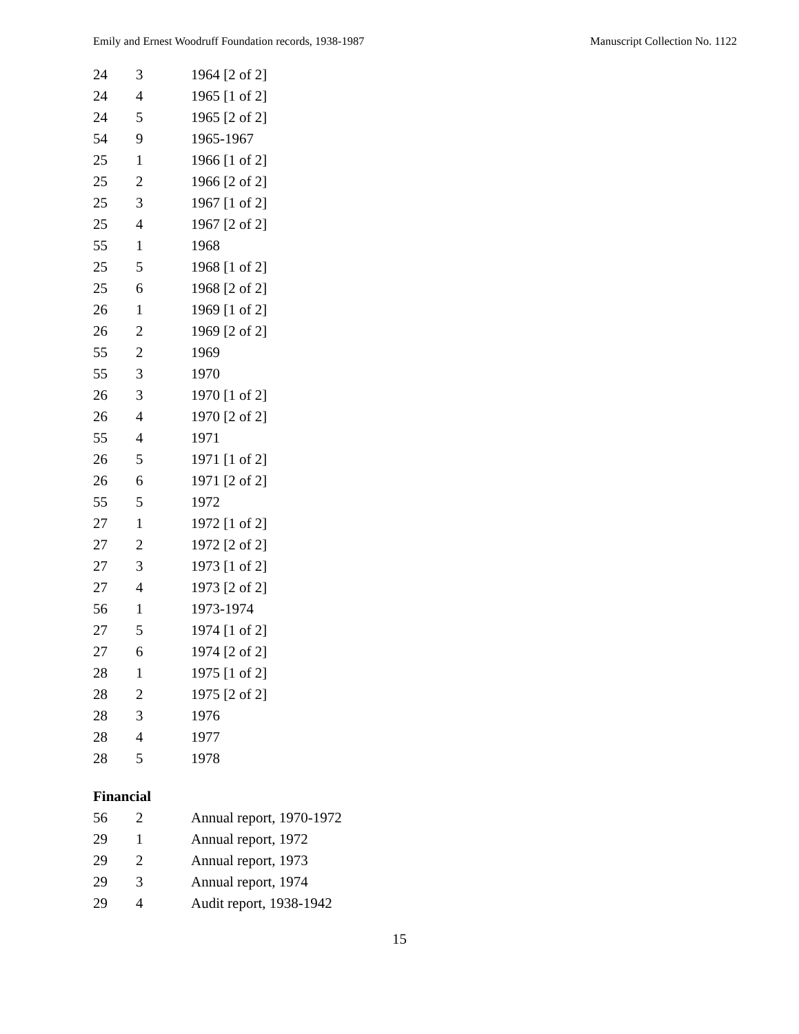Emily and Ernest Woodruff Foundation records, 1938-1987 Manuscript Collection No. 1122
| 24 | 3 | 1964 [2 of 2] |
| 24 | 4 | 1965 [1 of 2] |
| 24 | 5 | 1965 [2 of 2] |
| 54 | 9 | 1965-1967 |
| 25 | 1 | 1966 [1 of 2] |
| 25 | 2 | 1966 [2 of 2] |
| 25 | 3 | 1967 [1 of 2] |
| 25 | 4 | 1967 [2 of 2] |
| 55 | 1 | 1968 |
| 25 | 5 | 1968 [1 of 2] |
| 25 | 6 | 1968 [2 of 2] |
| 26 | 1 | 1969 [1 of 2] |
| 26 | 2 | 1969 [2 of 2] |
| 55 | 2 | 1969 |
| 55 | 3 | 1970 |
| 26 | 3 | 1970 [1 of 2] |
| 26 | 4 | 1970 [2 of 2] |
| 55 | 4 | 1971 |
| 26 | 5 | 1971 [1 of 2] |
| 26 | 6 | 1971 [2 of 2] |
| 55 | 5 | 1972 |
| 27 | 1 | 1972 [1 of 2] |
| 27 | 2 | 1972 [2 of 2] |
| 27 | 3 | 1973 [1 of 2] |
| 27 | 4 | 1973 [2 of 2] |
| 56 | 1 | 1973-1974 |
| 27 | 5 | 1974 [1 of 2] |
| 27 | 6 | 1974 [2 of 2] |
| 28 | 1 | 1975 [1 of 2] |
| 28 | 2 | 1975 [2 of 2] |
| 28 | 3 | 1976 |
| 28 | 4 | 1977 |
| 28 | 5 | 1978 |
Financial
| 56 | 2 | Annual report, 1970-1972 |
| 29 | 1 | Annual report, 1972 |
| 29 | 2 | Annual report, 1973 |
| 29 | 3 | Annual report, 1974 |
| 29 | 4 | Audit report, 1938-1942 |
15